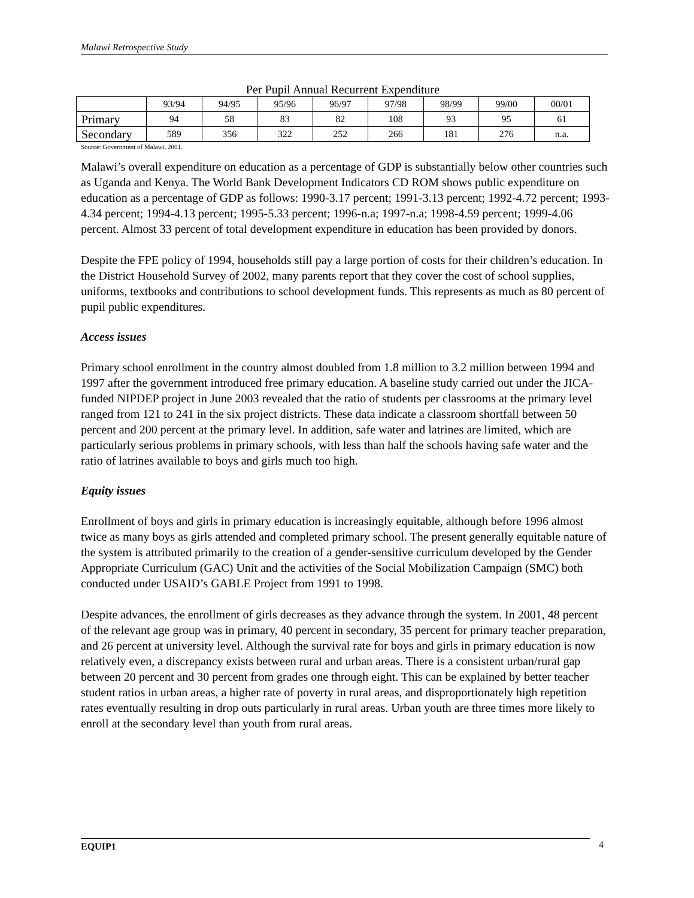Malawi Retrospective Study
Per Pupil Annual Recurrent Expenditure
| | 93/94 | 94/95 | 95/96 | 96/97 | 97/98 | 98/99 | 99/00 | 00/01 |
| Primary | 94 | 58 | 83 | 82 | 108 | 93 | 95 | 61 |
| Secondary | 589 | 356 | 322 | 252 | 266 | 181 | 276 | n.a. |
Source: Government of Malawi, 2001.
Malawi’s overall expenditure on education as a percentage of GDP is substantially below other countries such as Uganda and Kenya. The World Bank Development Indicators CD ROM shows public expenditure on education as a percentage of GDP as follows: 1990-3.17 percent; 1991-3.13 percent; 1992-4.72 percent; 1993-4.34 percent; 1994-4.13 percent; 1995-5.33 percent; 1996-n.a; 1997-n.a; 1998-4.59 percent; 1999-4.06 percent. Almost 33 percent of total development expenditure in education has been provided by donors.
Despite the FPE policy of 1994, households still pay a large portion of costs for their children’s education. In the District Household Survey of 2002, many parents report that they cover the cost of school supplies, uniforms, textbooks and contributions to school development funds. This represents as much as 80 percent of pupil public expenditures.
Access issues
Primary school enrollment in the country almost doubled from 1.8 million to 3.2 million between 1994 and 1997 after the government introduced free primary education. A baseline study carried out under the JICA-funded NIPDEP project in June 2003 revealed that the ratio of students per classrooms at the primary level ranged from 121 to 241 in the six project districts. These data indicate a classroom shortfall between 50 percent and 200 percent at the primary level. In addition, safe water and latrines are limited, which are particularly serious problems in primary schools, with less than half the schools having safe water and the ratio of latrines available to boys and girls much too high.
Equity issues
Enrollment of boys and girls in primary education is increasingly equitable, although before 1996 almost twice as many boys as girls attended and completed primary school. The present generally equitable nature of the system is attributed primarily to the creation of a gender-sensitive curriculum developed by the Gender Appropriate Curriculum (GAC) Unit and the activities of the Social Mobilization Campaign (SMC) both conducted under USAID’s GABLE Project from 1991 to 1998.
Despite advances, the enrollment of girls decreases as they advance through the system. In 2001, 48 percent of the relevant age group was in primary, 40 percent in secondary, 35 percent for primary teacher preparation, and 26 percent at university level. Although the survival rate for boys and girls in primary education is now relatively even, a discrepancy exists between rural and urban areas. There is a consistent urban/rural gap between 20 percent and 30 percent from grades one through eight. This can be explained by better teacher student ratios in urban areas, a higher rate of poverty in rural areas, and disproportionately high repetition rates eventually resulting in drop outs particularly in rural areas. Urban youth are three times more likely to enroll at the secondary level than youth from rural areas.
EQUIP1 4